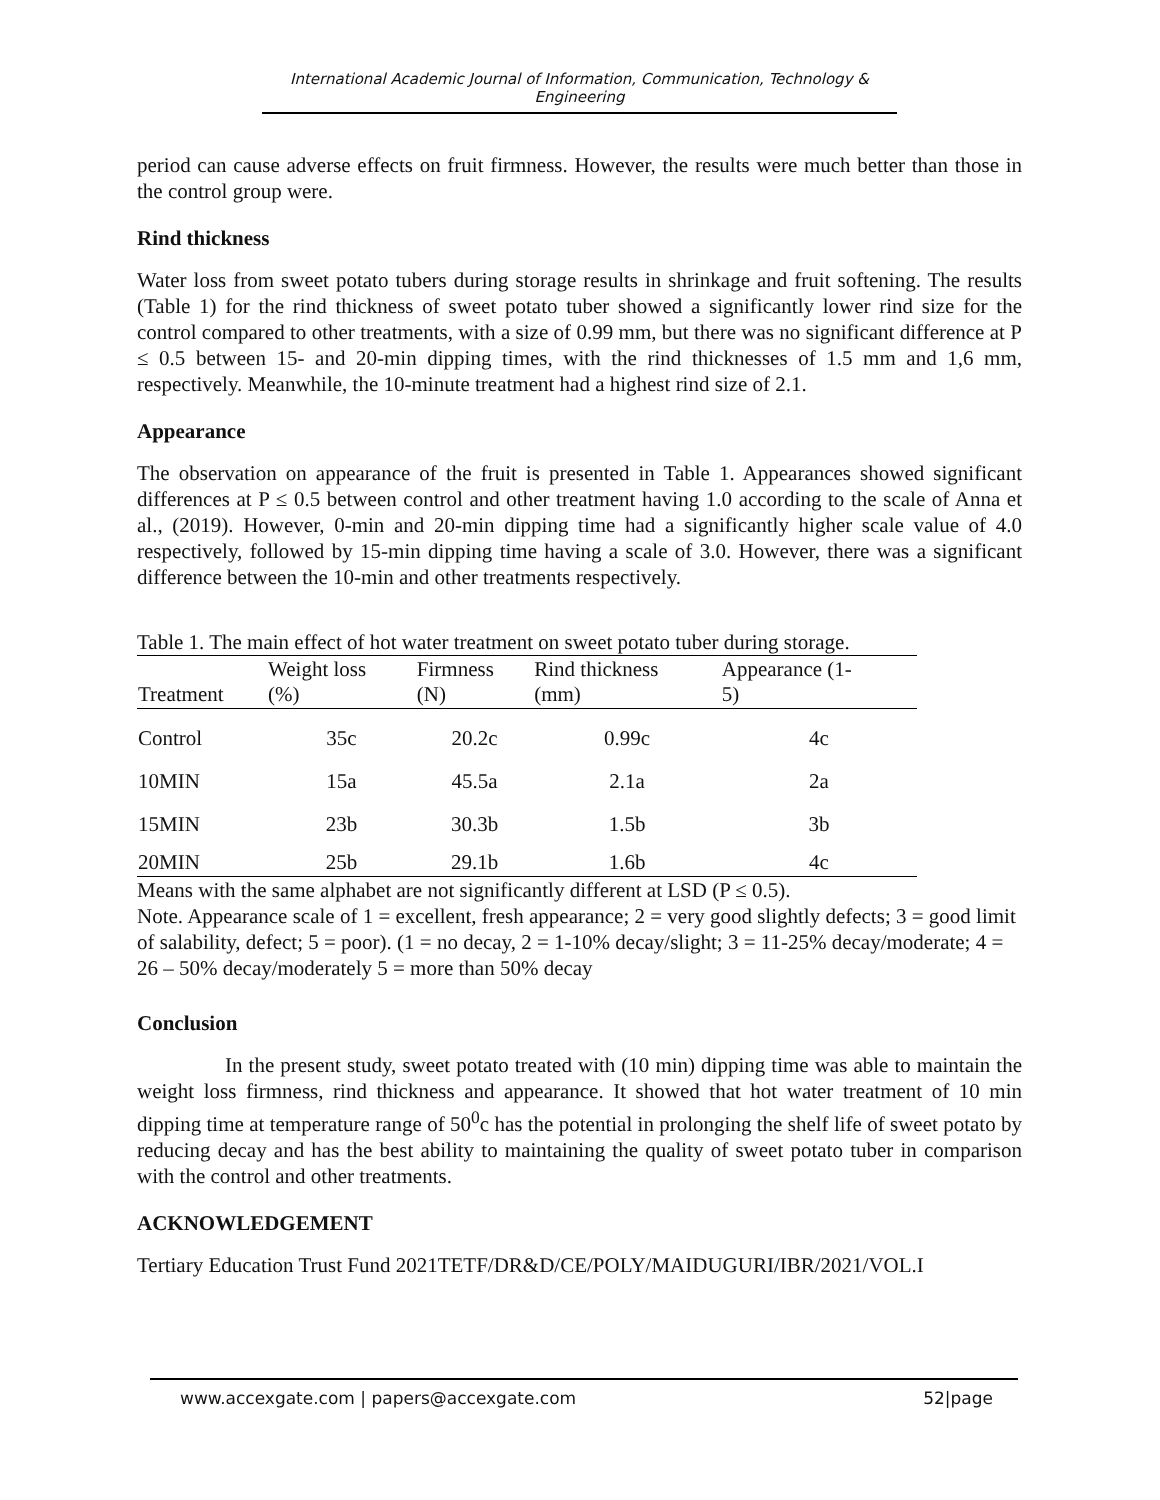International Academic Journal of Information, Communication, Technology & Engineering
period can cause adverse effects on fruit firmness. However, the results were much better than those in the control group were.
Rind thickness
Water loss from sweet potato tubers during storage results in shrinkage and fruit softening. The results (Table 1) for the rind thickness of sweet potato tuber showed a significantly lower rind size for the control compared to other treatments, with a size of 0.99 mm, but there was no significant difference at P ≤ 0.5 between 15- and 20-min dipping times, with the rind thicknesses of 1.5 mm and 1,6 mm, respectively. Meanwhile, the 10-minute treatment had a highest rind size of 2.1.
Appearance
The observation on appearance of the fruit is presented in Table 1. Appearances showed significant differences at P ≤ 0.5 between control and other treatment having 1.0 according to the scale of Anna et al., (2019). However, 0-min and 20-min dipping time had a significantly higher scale value of 4.0 respectively, followed by 15-min dipping time having a scale of 3.0. However, there was a significant difference between the 10-min and other treatments respectively.
Table 1. The main effect of hot water treatment on sweet potato tuber during storage.
| Treatment | Weight loss (%) | Firmness (N) | Rind thickness (mm) | Appearance (1- 5) |
| --- | --- | --- | --- | --- |
| Control | 35c | 20.2c | 0.99c | 4c |
| 10MIN | 15a | 45.5a | 2.1a | 2a |
| 15MIN | 23b | 30.3b | 1.5b | 3b |
| 20MIN | 25b | 29.1b | 1.6b | 4c |
Means with the same alphabet are not significantly different at LSD (P ≤ 0.5).
Note. Appearance scale of 1 = excellent, fresh appearance; 2 = very good slightly defects; 3 = good limit of salability, defect; 5 = poor). (1 = no decay, 2 = 1-10% decay/slight; 3 = 11-25% decay/moderate; 4 = 26 – 50% decay/moderately 5 = more than 50% decay
Conclusion
In the present study, sweet potato treated with (10 min) dipping time was able to maintain the weight loss firmness, rind thickness and appearance. It showed that hot water treatment of 10 min dipping time at temperature range of 50<sup>0</sup>c has the potential in prolonging the shelf life of sweet potato by reducing decay and has the best ability to maintaining the quality of sweet potato tuber in comparison with the control and other treatments.
ACKNOWLEDGEMENT
Tertiary Education Trust Fund 2021TETF/DR&D/CE/POLY/MAIDUGURI/IBR/2021/VOL.I
www.accexgate.com | papers@accexgate.com 52|page